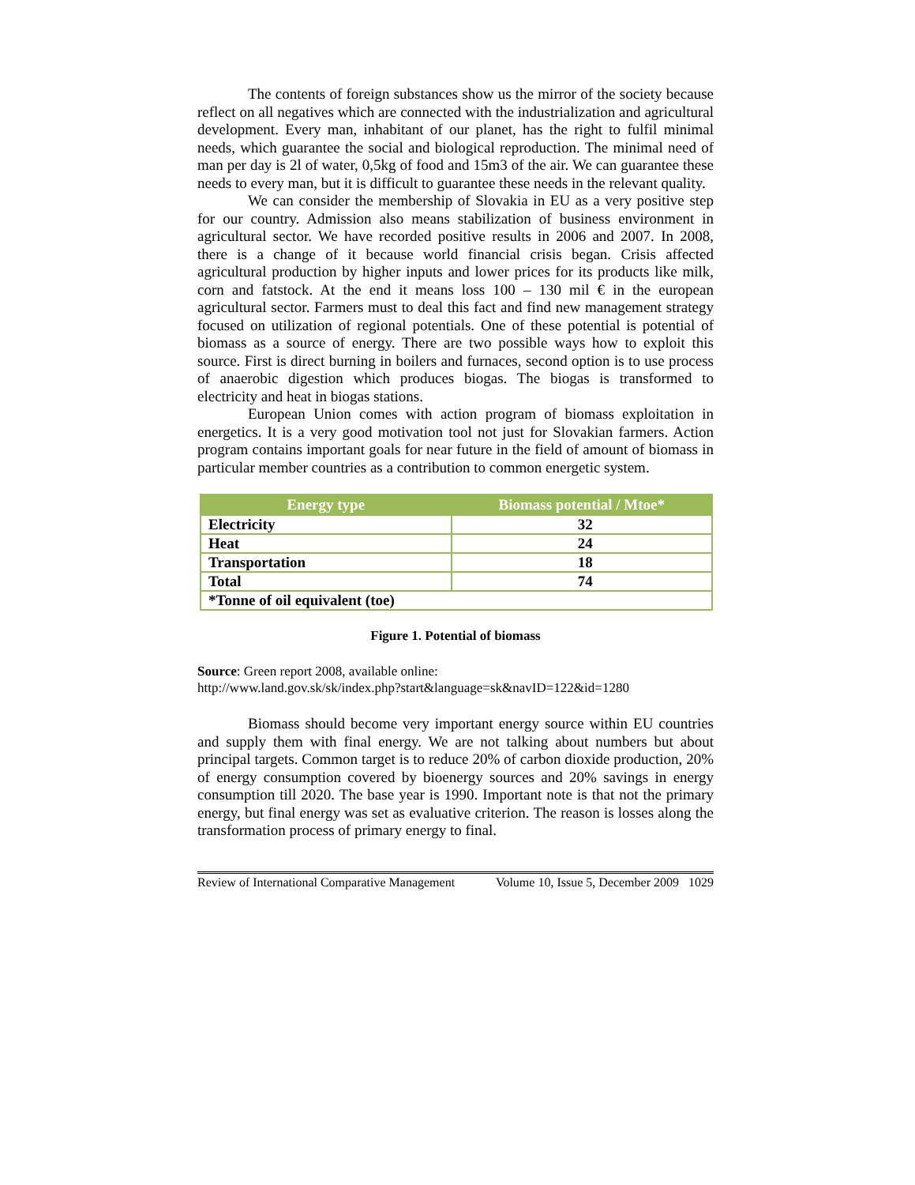The contents of foreign substances show us the mirror of the society because reflect on all negatives which are connected with the industrialization and agricultural development. Every man, inhabitant of our planet, has the right to fulfil minimal needs, which guarantee the social and biological reproduction. The minimal need of man per day is 2l of water, 0,5kg of food and 15m3 of the air. We can guarantee these needs to every man, but it is difficult to guarantee these needs in the relevant quality.
We can consider the membership of Slovakia in EU as a very positive step for our country. Admission also means stabilization of business environment in agricultural sector. We have recorded positive results in 2006 and 2007. In 2008, there is a change of it because world financial crisis began. Crisis affected agricultural production by higher inputs and lower prices for its products like milk, corn and fatstock. At the end it means loss 100 – 130 mil € in the european agricultural sector. Farmers must to deal this fact and find new management strategy focused on utilization of regional potentials. One of these potential is potential of biomass as a source of energy. There are two possible ways how to exploit this source. First is direct burning in boilers and furnaces, second option is to use process of anaerobic digestion which produces biogas. The biogas is transformed to electricity and heat in biogas stations.
European Union comes with action program of biomass exploitation in energetics. It is a very good motivation tool not just for Slovakian farmers. Action program contains important goals for near future in the field of amount of biomass in particular member countries as a contribution to common energetic system.
| Energy type | Biomass potential / Mtoe* |
| --- | --- |
| Electricity | 32 |
| Heat | 24 |
| Transportation | 18 |
| Total | 74 |
| *Tonne of oil equivalent (toe) | |
Figure 1. Potential of biomass
Source: Green report 2008, available online:
http://www.land.gov.sk/sk/index.php?start&language=sk&navID=122&id=1280
Biomass should become very important energy source within EU countries and supply them with final energy. We are not talking about numbers but about principal targets. Common target is to reduce 20% of carbon dioxide production, 20% of energy consumption covered by bioenergy sources and 20% savings in energy consumption till 2020. The base year is 1990. Important note is that not the primary energy, but final energy was set as evaluative criterion. The reason is losses along the transformation process of primary energy to final.
Review of International Comparative Management Volume 10, Issue 5, December 2009 1029